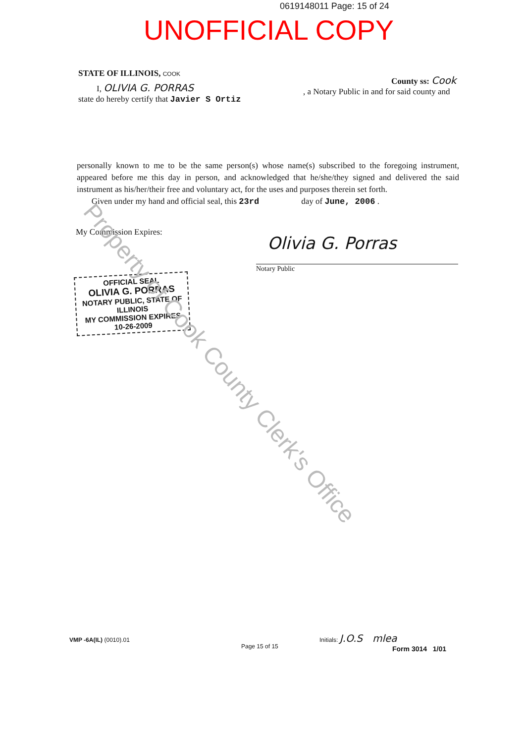0619148011 Page: 15 of 24
UNOFFICIAL COPY
STATE OF ILLINOIS, COOK
County ss: Cook
I, OLIVIA G. PORRAS
, a Notary Public in and for said county and
state do hereby certify that Javier S Ortiz
personally known to me to be the same person(s) whose name(s) subscribed to the foregoing instrument, appeared before me this day in person, and acknowledged that he/she/they signed and delivered the said instrument as his/her/their free and voluntary act, for the uses and purposes therein set forth.
Given under my hand and official seal, this 23rd day of June, 2006 .
My Commission Expires:
Olivia G. Porras
Notary Public
OFFICIAL SEAL
OLIVIA G. PORRAS
NOTARY PUBLIC, STATE OF ILLINOIS
MY COMMISSION EXPIRES 10-26-2009
Property of Cook County Clerk's Office
VMP -6A(IL) (0010).01
Page 15 of 15
Initials: J.O.S mlea
Form 3014 1/01